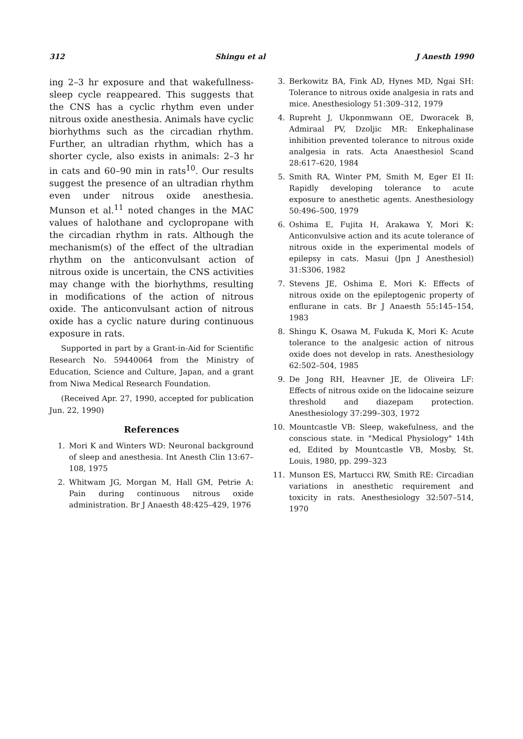312 Shingu et al J Anesth 1990
ing 2–3 hr exposure and that wakefullness-sleep cycle reappeared. This suggests that the CNS has a cyclic rhythm even under nitrous oxide anesthesia. Animals have cyclic biorhythms such as the circadian rhythm. Further, an ultradian rhythm, which has a shorter cycle, also exists in animals: 2–3 hr in cats and 60–90 min in rats<sup>10</sup>. Our results suggest the presence of an ultradian rhythm even under nitrous oxide anesthesia. Munson et al.<sup>11</sup> noted changes in the MAC values of halothane and cyclopropane with the circadian rhythm in rats. Although the mechanism(s) of the effect of the ultradian rhythm on the anticonvulsant action of nitrous oxide is uncertain, the CNS activities may change with the biorhythms, resulting in modifications of the action of nitrous oxide. The anticonvulsant action of nitrous oxide has a cyclic nature during continuous exposure in rats.
Supported in part by a Grant-in-Aid for Scientific Research No. 59440064 from the Ministry of Education, Science and Culture, Japan, and a grant from Niwa Medical Research Foundation.
(Received Apr. 27, 1990, accepted for publication Jun. 22, 1990)
References
1. Mori K and Winters WD: Neuronal background of sleep and anesthesia. Int Anesth Clin 13:67–108, 1975
2. Whitwam JG, Morgan M, Hall GM, Petrie A: Pain during continuous nitrous oxide administration. Br J Anaesth 48:425–429, 1976
3. Berkowitz BA, Fink AD, Hynes MD, Ngai SH: Tolerance to nitrous oxide analgesia in rats and mice. Anesthesiology 51:309–312, 1979
4. Rupreht J, Ukponmwann OE, Dworacek B, Admiraal PV, Dzoljic MR: Enkephalinase inhibition prevented tolerance to nitrous oxide analgesia in rats. Acta Anaesthesiol Scand 28:617–620, 1984
5. Smith RA, Winter PM, Smith M, Eger EI II: Rapidly developing tolerance to acute exposure to anesthetic agents. Anesthesiology 50:496–500, 1979
6. Oshima E, Fujita H, Arakawa Y, Mori K: Anticonvulsive action and its acute tolerance of nitrous oxide in the experimental models of epilepsy in cats. Masui (Jpn J Anesthesiol) 31:S306, 1982
7. Stevens JE, Oshima E, Mori K: Effects of nitrous oxide on the epileptogenic property of enflurane in cats. Br J Anaesth 55:145–154, 1983
8. Shingu K, Osawa M, Fukuda K, Mori K: Acute tolerance to the analgesic action of nitrous oxide does not develop in rats. Anesthesiology 62:502–504, 1985
9. De Jong RH, Heavner JE, de Oliveira LF: Effects of nitrous oxide on the lidocaine seizure threshold and diazepam protection. Anesthesiology 37:299–303, 1972
10. Mountcastle VB: Sleep, wakefulness, and the conscious state. in "Medical Physiology" 14th ed, Edited by Mountcastle VB, Mosby, St. Louis, 1980, pp. 299–323
11. Munson ES, Martucci RW, Smith RE: Circadian variations in anesthetic requirement and toxicity in rats. Anesthesiology 32:507–514, 1970